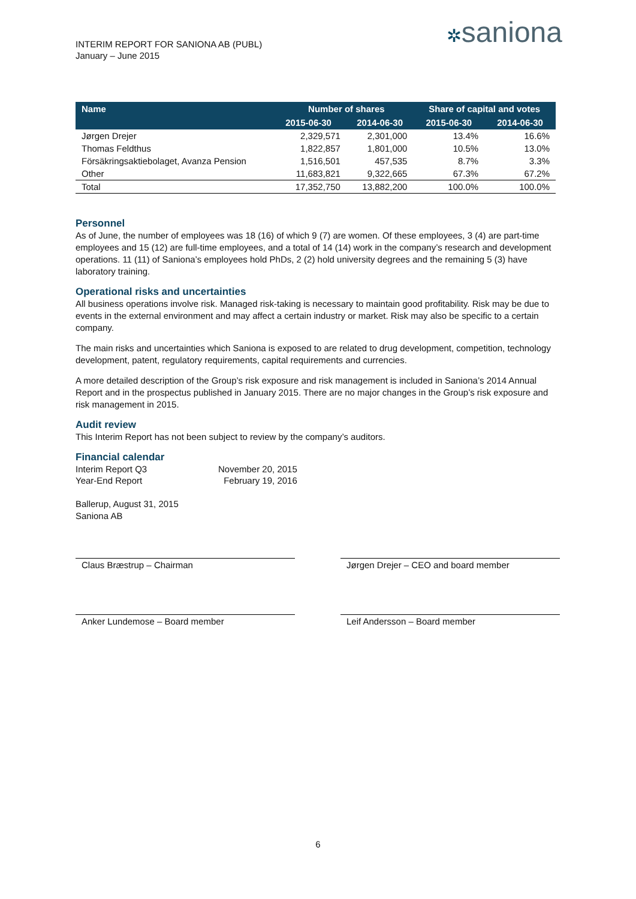INTERIM REPORT FOR SANIONA AB (PUBL)
January – June 2015
✲saniona
| Name | Number of shares | | Share of capital and votes | |
| --- | --- | --- | --- | --- |
| | 2015-06-30 | 2014-06-30 | 2015-06-30 | 2014-06-30 |
| Jørgen Drejer | 2,329,571 | 2,301,000 | 13.4% | 16.6% |
| Thomas Feldthus | 1,822,857 | 1,801,000 | 10.5% | 13.0% |
| Försäkringsaktiebolaget, Avanza Pension | 1,516,501 | 457,535 | 8.7% | 3.3% |
| Other | 11,683,821 | 9,322,665 | 67.3% | 67.2% |
| Total | 17,352,750 | 13,882,200 | 100.0% | 100.0% |
Personnel
As of June, the number of employees was 18 (16) of which 9 (7) are women. Of these employees, 3 (4) are part-time employees and 15 (12) are full-time employees, and a total of 14 (14) work in the company’s research and development operations. 11 (11) of Saniona’s employees hold PhDs, 2 (2) hold university degrees and the remaining 5 (3) have laboratory training.
Operational risks and uncertainties
All business operations involve risk. Managed risk-taking is necessary to maintain good profitability. Risk may be due to events in the external environment and may affect a certain industry or market. Risk may also be specific to a certain company.
The main risks and uncertainties which Saniona is exposed to are related to drug development, competition, technology development, patent, regulatory requirements, capital requirements and currencies.
A more detailed description of the Group’s risk exposure and risk management is included in Saniona’s 2014 Annual Report and in the prospectus published in January 2015. There are no major changes in the Group’s risk exposure and risk management in 2015.
Audit review
This Interim Report has not been subject to review by the company’s auditors.
Financial calendar
| Interim Report Q3 | November 20, 2015 |
| Year-End Report | February 19, 2016 |
Ballerup, August 31, 2015
Saniona AB
Claus Bræstrup – Chairman Jørgen Drejer – CEO and board member
Anker Lundemose – Board member Leif Andersson – Board member
6